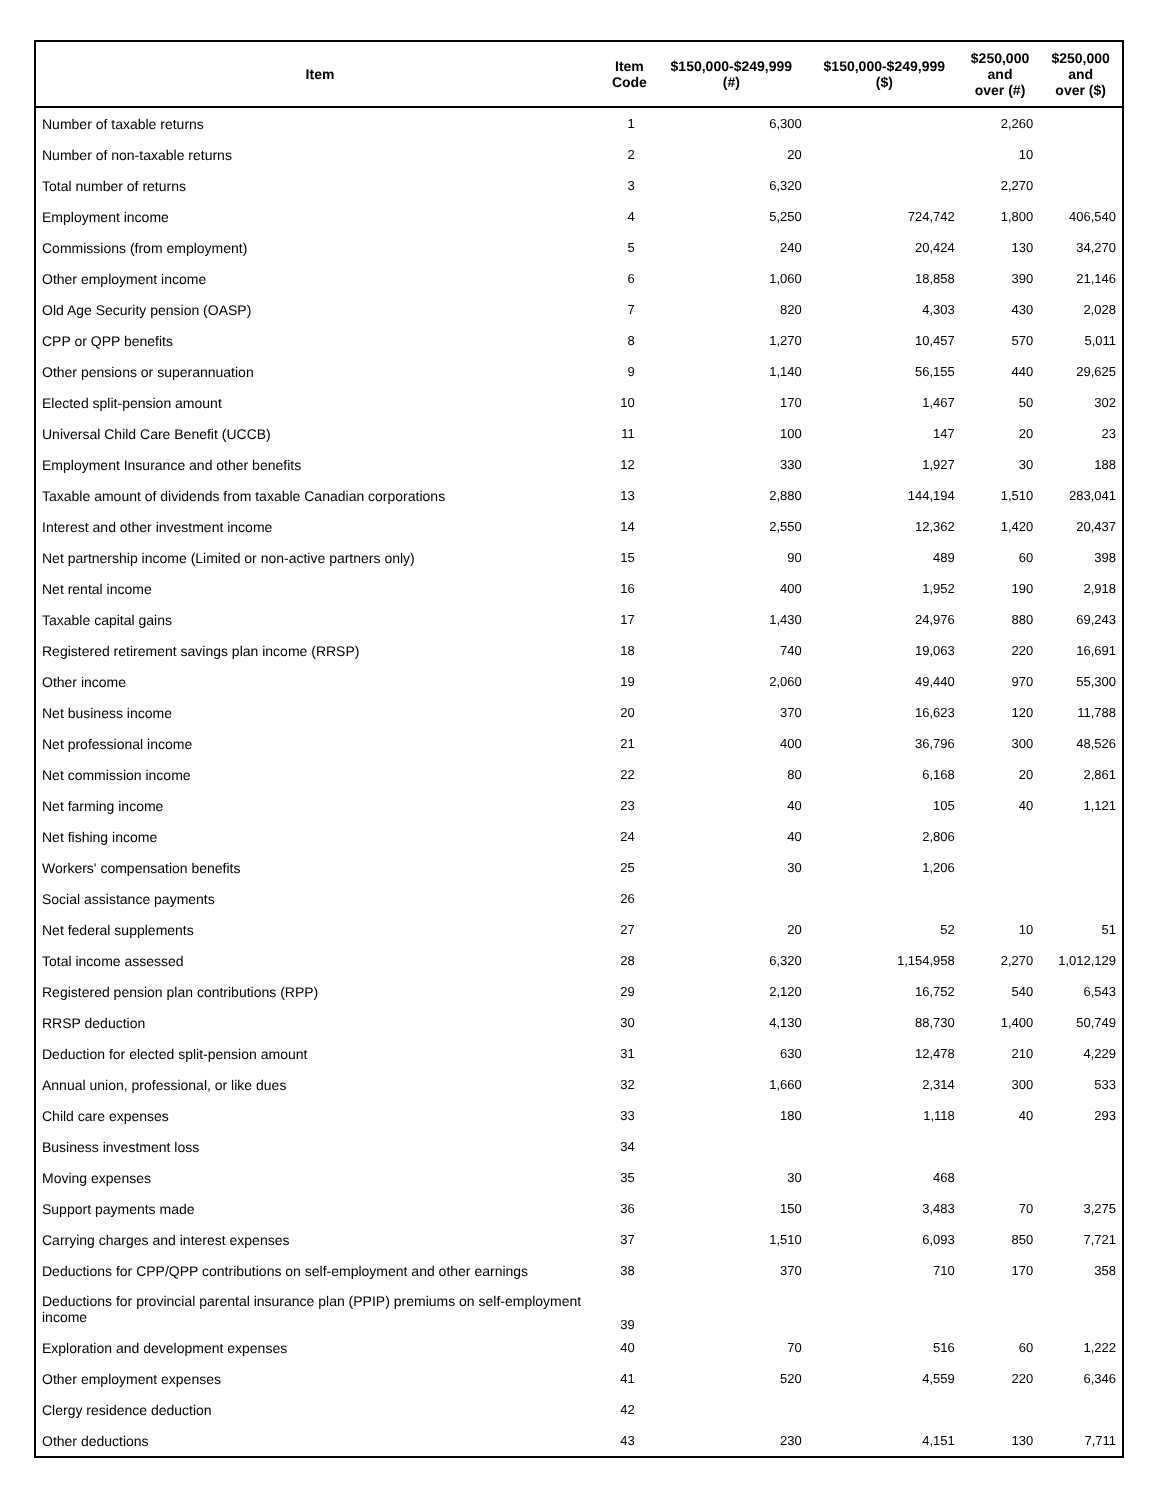| Item | Item Code | $150,000-$249,999 (#) | $150,000-$249,999 ($) | $250,000 and over (#) | $250,000 and over ($) |
| --- | --- | --- | --- | --- | --- |
| Number of taxable returns | 1 | 6,300 | | 2,260 | |
| Number of non-taxable returns | 2 | 20 | | 10 | |
| Total number of returns | 3 | 6,320 | | 2,270 | |
| Employment income | 4 | 5,250 | 724,742 | 1,800 | 406,540 |
| Commissions (from employment) | 5 | 240 | 20,424 | 130 | 34,270 |
| Other employment income | 6 | 1,060 | 18,858 | 390 | 21,146 |
| Old Age Security pension (OASP) | 7 | 820 | 4,303 | 430 | 2,028 |
| CPP or QPP benefits | 8 | 1,270 | 10,457 | 570 | 5,011 |
| Other pensions or superannuation | 9 | 1,140 | 56,155 | 440 | 29,625 |
| Elected split-pension amount | 10 | 170 | 1,467 | 50 | 302 |
| Universal Child Care Benefit (UCCB) | 11 | 100 | 147 | 20 | 23 |
| Employment Insurance and other benefits | 12 | 330 | 1,927 | 30 | 188 |
| Taxable amount of dividends from taxable Canadian corporations | 13 | 2,880 | 144,194 | 1,510 | 283,041 |
| Interest and other investment income | 14 | 2,550 | 12,362 | 1,420 | 20,437 |
| Net partnership income (Limited or non-active partners only) | 15 | 90 | 489 | 60 | 398 |
| Net rental income | 16 | 400 | 1,952 | 190 | 2,918 |
| Taxable capital gains | 17 | 1,430 | 24,976 | 880 | 69,243 |
| Registered retirement savings plan income (RRSP) | 18 | 740 | 19,063 | 220 | 16,691 |
| Other income | 19 | 2,060 | 49,440 | 970 | 55,300 |
| Net business income | 20 | 370 | 16,623 | 120 | 11,788 |
| Net professional income | 21 | 400 | 36,796 | 300 | 48,526 |
| Net commission income | 22 | 80 | 6,168 | 20 | 2,861 |
| Net farming income | 23 | 40 | 105 | 40 | 1,121 |
| Net fishing income | 24 | 40 | 2,806 | | |
| Workers' compensation benefits | 25 | 30 | 1,206 | | |
| Social assistance payments | 26 | | | | |
| Net federal supplements | 27 | 20 | 52 | 10 | 51 |
| Total income assessed | 28 | 6,320 | 1,154,958 | 2,270 | 1,012,129 |
| Registered pension plan contributions (RPP) | 29 | 2,120 | 16,752 | 540 | 6,543 |
| RRSP deduction | 30 | 4,130 | 88,730 | 1,400 | 50,749 |
| Deduction for elected split-pension amount | 31 | 630 | 12,478 | 210 | 4,229 |
| Annual union, professional, or like dues | 32 | 1,660 | 2,314 | 300 | 533 |
| Child care expenses | 33 | 180 | 1,118 | 40 | 293 |
| Business investment loss | 34 | | | | |
| Moving expenses | 35 | 30 | 468 | | |
| Support payments made | 36 | 150 | 3,483 | 70 | 3,275 |
| Carrying charges and interest expenses | 37 | 1,510 | 6,093 | 850 | 7,721 |
| Deductions for CPP/QPP contributions on self-employment and other earnings | 38 | 370 | 710 | 170 | 358 |
| Deductions for provincial parental insurance plan (PPIP) premiums on self-employment income | 39 | | | | |
| Exploration and development expenses | 40 | 70 | 516 | 60 | 1,222 |
| Other employment expenses | 41 | 520 | 4,559 | 220 | 6,346 |
| Clergy residence deduction | 42 | | | | |
| Other deductions | 43 | 230 | 4,151 | 130 | 7,711 |